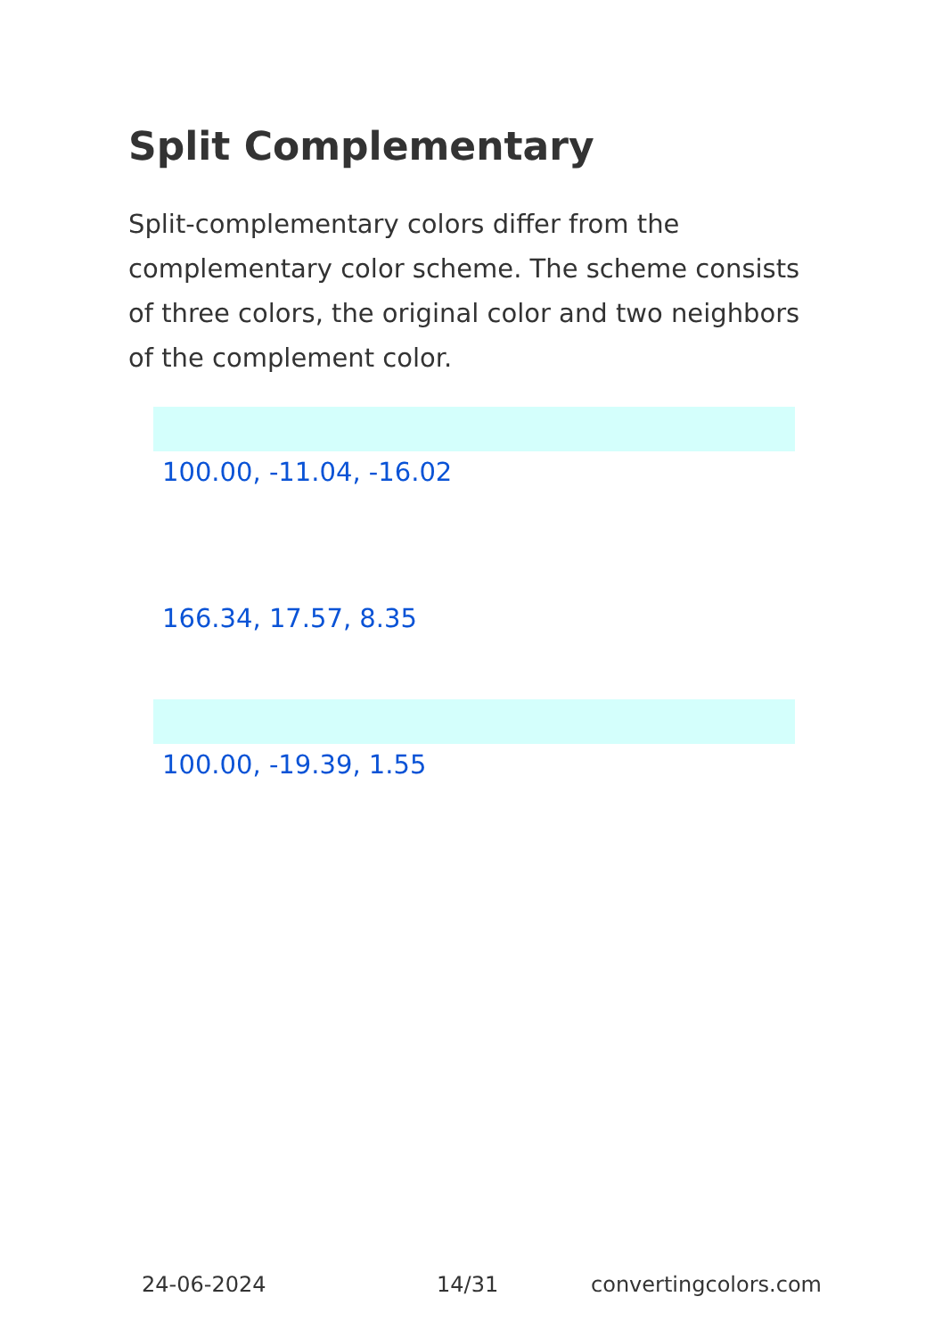Split Complementary
Split-complementary colors differ from the complementary color scheme. The scheme consists of three colors, the original color and two neighbors of the complement color.
100.00, -11.04, -16.02
166.34, 17.57, 8.35
100.00, -19.39, 1.55
24-06-2024 14/31 convertingcolors.com